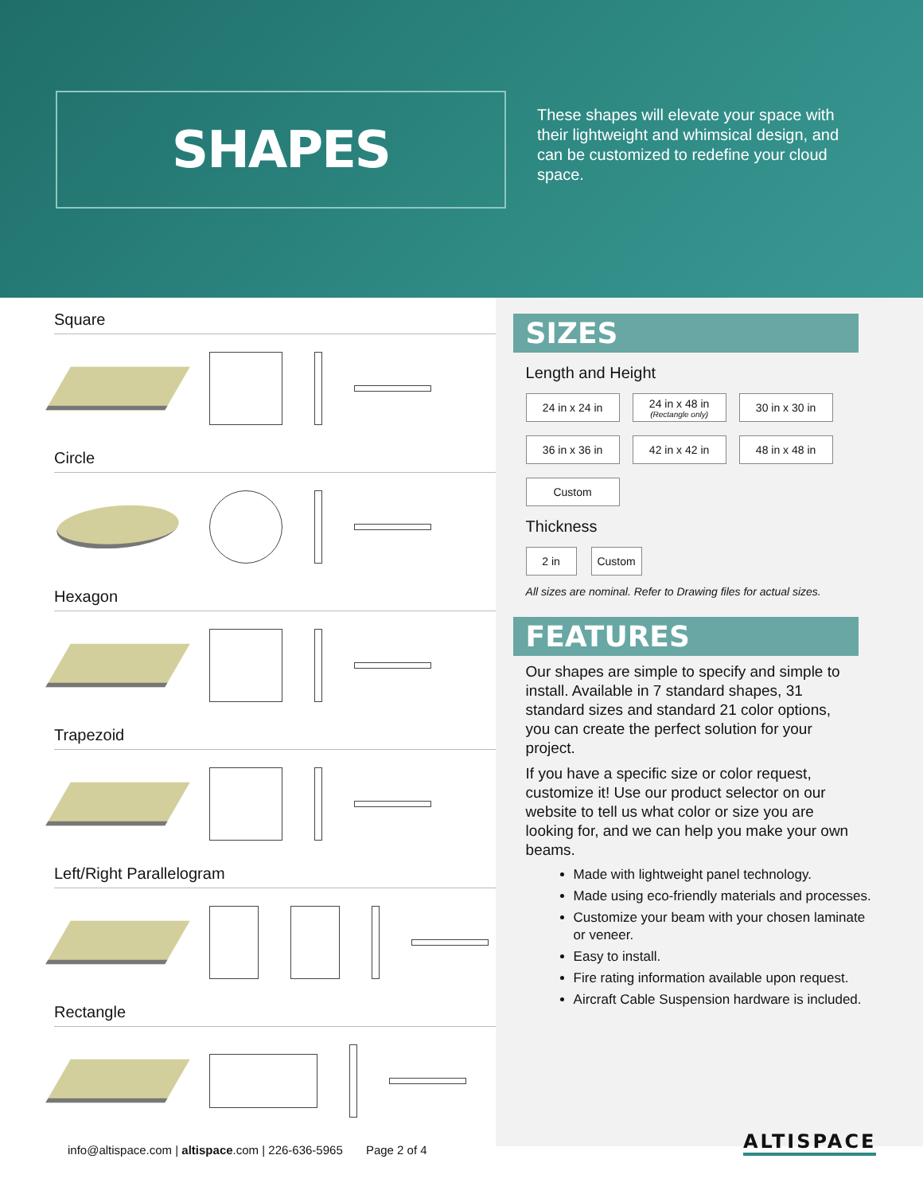SHAPES
These shapes will elevate your space with their lightweight and whimsical design, and can be customized to redefine your cloud space.
Square
Circle
Hexagon
Trapezoid
Left/Right Parallelogram
Rectangle
SIZES
Length and Height
24 in x 24 in
24 in x 48 in
(Rectangle only)
30 in x 30 in
36 in x 36 in
42 in x 42 in
48 in x 48 in
Custom
Thickness
2 in Custom
All sizes are nominal. Refer to Drawing files for actual sizes.
FEATURES
Our shapes are simple to specify and simple to install. Available in 7 standard shapes, 31 standard sizes and standard 21 color options, you can create the perfect solution for your project.
If you have a specific size or color request, customize it! Use our product selector on our website to tell us what color or size you are looking for, and we can help you make your own beams.
Made with lightweight panel technology.
Made using eco-friendly materials and processes.
Customize your beam with your chosen laminate or veneer.
Easy to install.
Fire rating information available upon request.
Aircraft Cable Suspension hardware is included.
info@altispace.com | altispace.com | 226-636-5965 Page 2 of 4
ALTISPACE